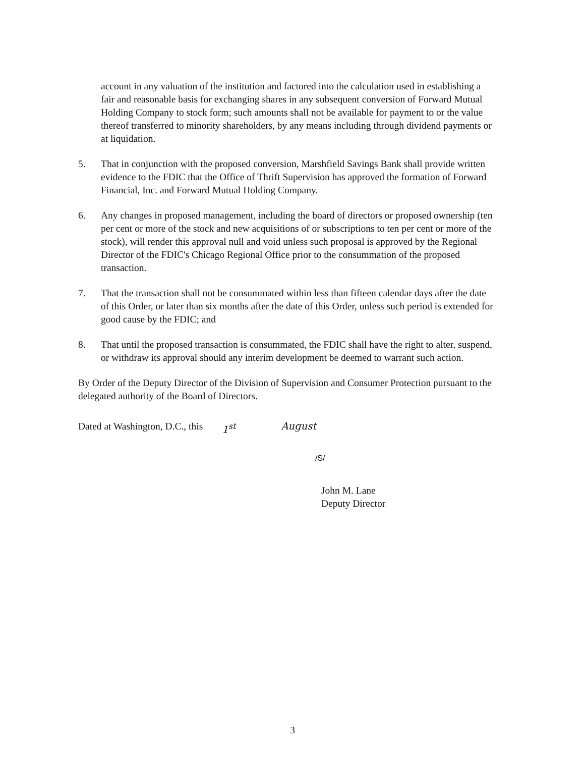account in any valuation of the institution and factored into the calculation used in establishing a fair and reasonable basis for exchanging shares in any subsequent conversion of Forward Mutual Holding Company to stock form; such amounts shall not be available for payment to or the value thereof transferred to minority shareholders, by any means including through dividend payments or at liquidation.
5. That in conjunction with the proposed conversion, Marshfield Savings Bank shall provide written evidence to the FDIC that the Office of Thrift Supervision has approved the formation of Forward Financial, Inc. and Forward Mutual Holding Company.
6. Any changes in proposed management, including the board of directors or proposed ownership (ten per cent or more of the stock and new acquisitions of or subscriptions to ten per cent or more of the stock), will render this approval null and void unless such proposal is approved by the Regional Director of the FDIC's Chicago Regional Office prior to the consummation of the proposed transaction.
7. That the transaction shall not be consummated within less than fifteen calendar days after the date of this Order, or later than six months after the date of this Order, unless such period is extended for good cause by the FDIC; and
8. That until the proposed transaction is consummated, the FDIC shall have the right to alter, suspend, or withdraw its approval should any interim development be deemed to warrant such action.
By Order of the Deputy Director of the Division of Supervision and Consumer Protection pursuant to the delegated authority of the Board of Directors.
Dated at Washington, D.C., this 1<sup>st</sup> August
/S/
John M. Lane
Deputy Director
3